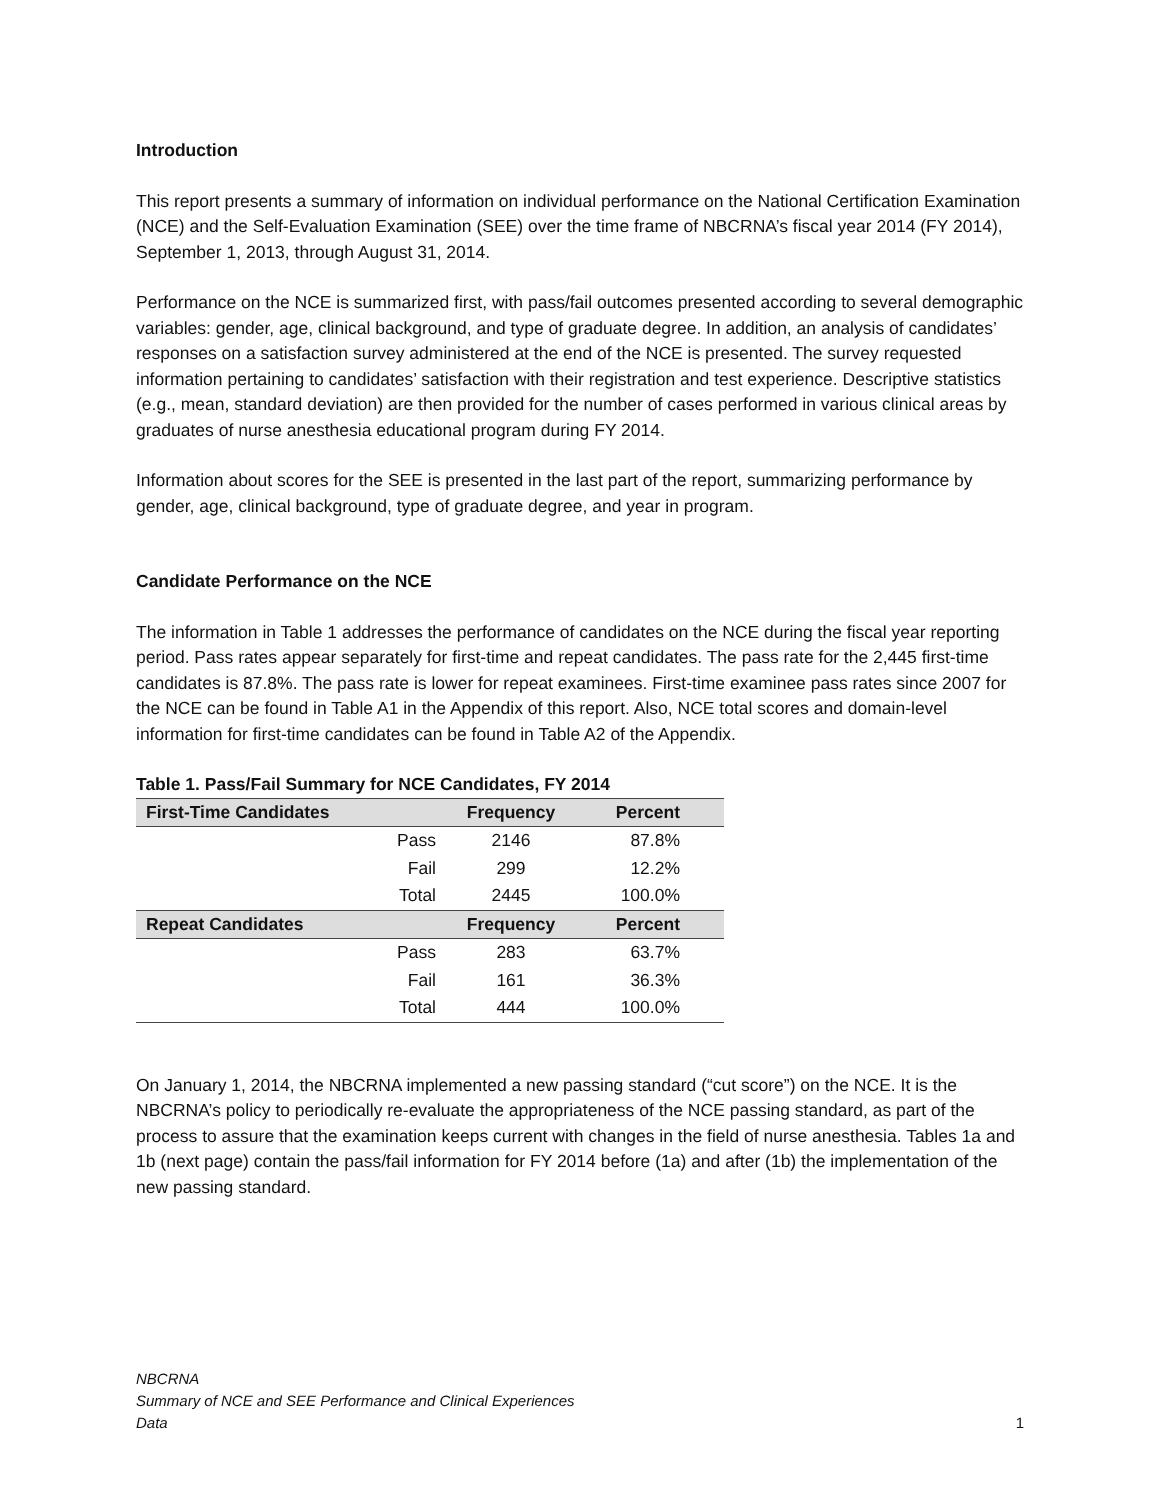Introduction
This report presents a summary of information on individual performance on the National Certification Examination (NCE) and the Self-Evaluation Examination (SEE) over the time frame of NBCRNA’s fiscal year 2014 (FY 2014), September 1, 2013, through August 31, 2014.
Performance on the NCE is summarized first, with pass/fail outcomes presented according to several demographic variables: gender, age, clinical background, and type of graduate degree. In addition, an analysis of candidates’ responses on a satisfaction survey administered at the end of the NCE is presented. The survey requested information pertaining to candidates’ satisfaction with their registration and test experience. Descriptive statistics (e.g., mean, standard deviation) are then provided for the number of cases performed in various clinical areas by graduates of nurse anesthesia educational program during FY 2014.
Information about scores for the SEE is presented in the last part of the report, summarizing performance by gender, age, clinical background, type of graduate degree, and year in program.
Candidate Performance on the NCE
The information in Table 1 addresses the performance of candidates on the NCE during the fiscal year reporting period. Pass rates appear separately for first-time and repeat candidates. The pass rate for the 2,445 first-time candidates is 87.8%. The pass rate is lower for repeat examinees. First-time examinee pass rates since 2007 for the NCE can be found in Table A1 in the Appendix of this report. Also, NCE total scores and domain-level information for first-time candidates can be found in Table A2 of the Appendix.
Table 1. Pass/Fail Summary for NCE Candidates, FY 2014
| First-Time Candidates | | Frequency | Percent |
| | Pass | 2146 | 87.8% |
| | Fail | 299 | 12.2% |
| | Total | 2445 | 100.0% |
| Repeat Candidates | | Frequency | Percent |
| | Pass | 283 | 63.7% |
| | Fail | 161 | 36.3% |
| | Total | 444 | 100.0% |
On January 1, 2014, the NBCRNA implemented a new passing standard (“cut score”) on the NCE. It is the NBCRNA’s policy to periodically re-evaluate the appropriateness of the NCE passing standard, as part of the process to assure that the examination keeps current with changes in the field of nurse anesthesia. Tables 1a and 1b (next page) contain the pass/fail information for FY 2014 before (1a) and after (1b) the implementation of the new passing standard.
NBCRNA
Summary of NCE and SEE Performance and Clinical Experiences
Data
1